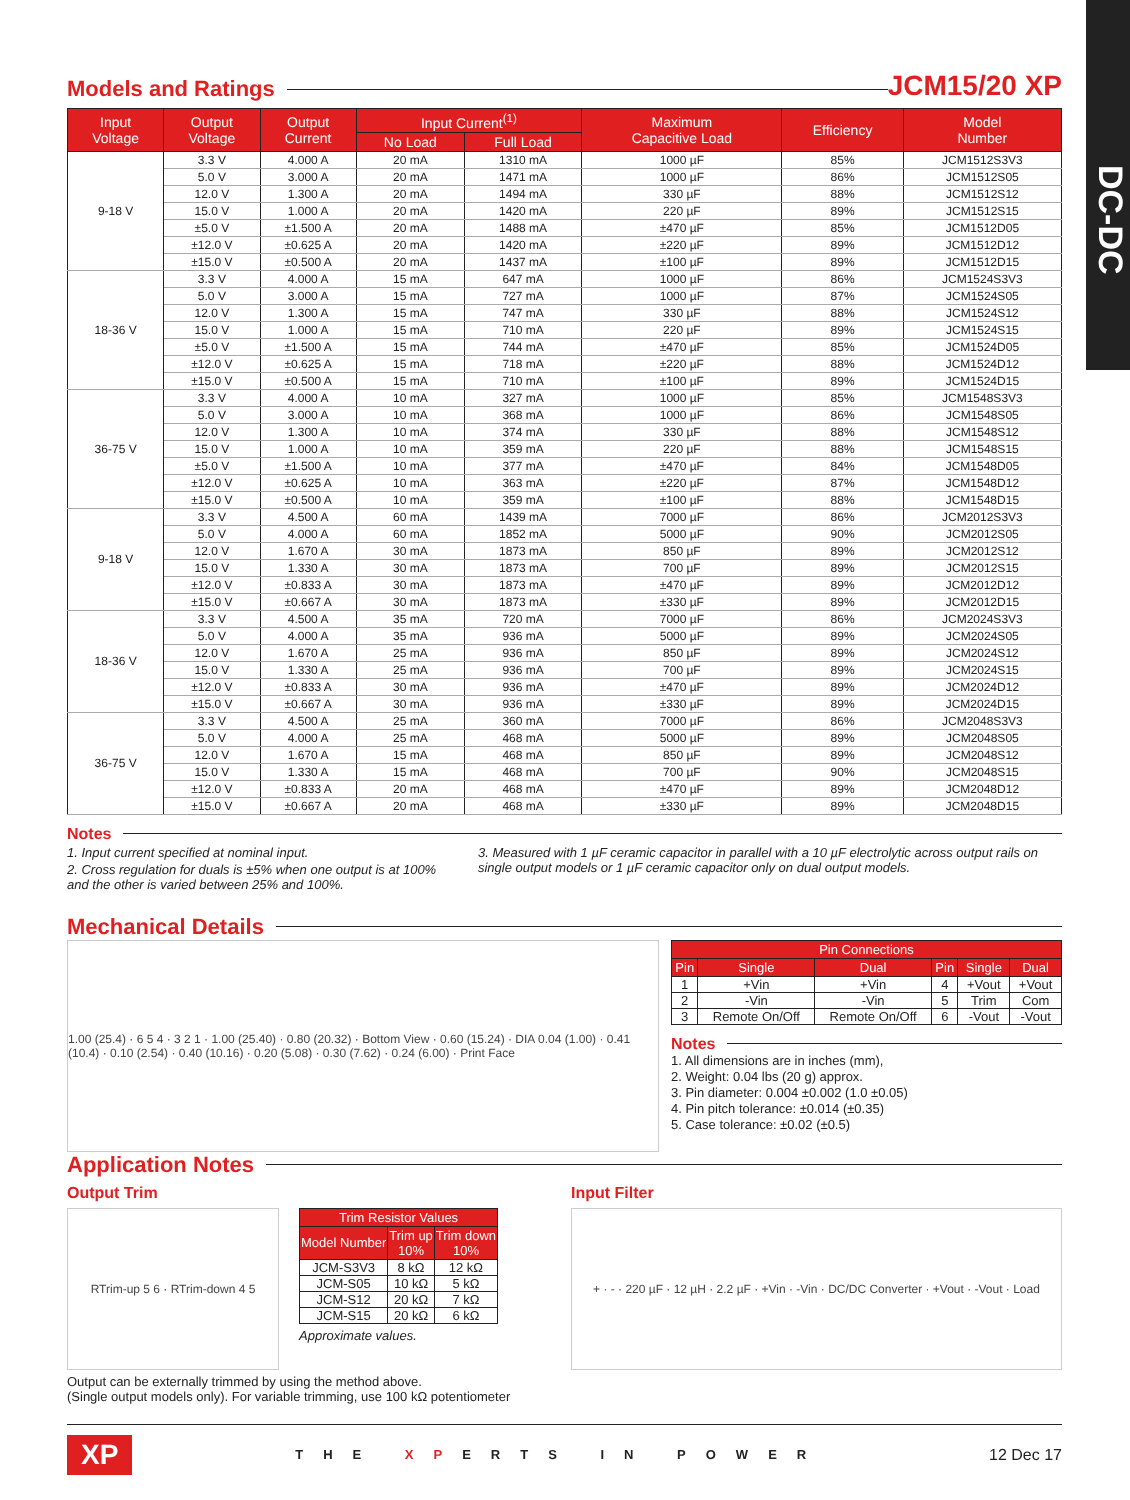DC-DC
Models and Ratings
JCM15/20 XP
| Input Voltage | Output Voltage | Output Current | Input Current<sup>(1)</sup> | | Maximum Capacitive Load | Efficiency | Model Number |
| --- | --- | --- | --- | --- | --- | --- | --- |
| | | | No Load | Full Load | | | |
| 9-18 V | 3.3 V | 4.000 A | 20 mA | 1310 mA | 1000 µF | 85% | JCM1512S3V3 |
| | 5.0 V | 3.000 A | 20 mA | 1471 mA | 1000 µF | 86% | JCM1512S05 |
| | 12.0 V | 1.300 A | 20 mA | 1494 mA | 330 µF | 88% | JCM1512S12 |
| | 15.0 V | 1.000 A | 20 mA | 1420 mA | 220 µF | 89% | JCM1512S15 |
| | ±5.0 V | ±1.500 A | 20 mA | 1488 mA | ±470 µF | 85% | JCM1512D05 |
| | ±12.0 V | ±0.625 A | 20 mA | 1420 mA | ±220 µF | 89% | JCM1512D12 |
| | ±15.0 V | ±0.500 A | 20 mA | 1437 mA | ±100 µF | 89% | JCM1512D15 |
| 18-36 V | 3.3 V | 4.000 A | 15 mA | 647 mA | 1000 µF | 86% | JCM1524S3V3 |
| | 5.0 V | 3.000 A | 15 mA | 727 mA | 1000 µF | 87% | JCM1524S05 |
| | 12.0 V | 1.300 A | 15 mA | 747 mA | 330 µF | 88% | JCM1524S12 |
| | 15.0 V | 1.000 A | 15 mA | 710 mA | 220 µF | 89% | JCM1524S15 |
| | ±5.0 V | ±1.500 A | 15 mA | 744 mA | ±470 µF | 85% | JCM1524D05 |
| | ±12.0 V | ±0.625 A | 15 mA | 718 mA | ±220 µF | 88% | JCM1524D12 |
| | ±15.0 V | ±0.500 A | 15 mA | 710 mA | ±100 µF | 89% | JCM1524D15 |
| 36-75 V | 3.3 V | 4.000 A | 10 mA | 327 mA | 1000 µF | 85% | JCM1548S3V3 |
| | 5.0 V | 3.000 A | 10 mA | 368 mA | 1000 µF | 86% | JCM1548S05 |
| | 12.0 V | 1.300 A | 10 mA | 374 mA | 330 µF | 88% | JCM1548S12 |
| | 15.0 V | 1.000 A | 10 mA | 359 mA | 220 µF | 88% | JCM1548S15 |
| | ±5.0 V | ±1.500 A | 10 mA | 377 mA | ±470 µF | 84% | JCM1548D05 |
| | ±12.0 V | ±0.625 A | 10 mA | 363 mA | ±220 µF | 87% | JCM1548D12 |
| | ±15.0 V | ±0.500 A | 10 mA | 359 mA | ±100 µF | 88% | JCM1548D15 |
| 9-18 V | 3.3 V | 4.500 A | 60 mA | 1439 mA | 7000 µF | 86% | JCM2012S3V3 |
| | 5.0 V | 4.000 A | 60 mA | 1852 mA | 5000 µF | 90% | JCM2012S05 |
| | 12.0 V | 1.670 A | 30 mA | 1873 mA | 850 µF | 89% | JCM2012S12 |
| | 15.0 V | 1.330 A | 30 mA | 1873 mA | 700 µF | 89% | JCM2012S15 |
| | ±12.0 V | ±0.833 A | 30 mA | 1873 mA | ±470 µF | 89% | JCM2012D12 |
| | ±15.0 V | ±0.667 A | 30 mA | 1873 mA | ±330 µF | 89% | JCM2012D15 |
| 18-36 V | 3.3 V | 4.500 A | 35 mA | 720 mA | 7000 µF | 86% | JCM2024S3V3 |
| | 5.0 V | 4.000 A | 35 mA | 936 mA | 5000 µF | 89% | JCM2024S05 |
| | 12.0 V | 1.670 A | 25 mA | 936 mA | 850 µF | 89% | JCM2024S12 |
| | 15.0 V | 1.330 A | 25 mA | 936 mA | 700 µF | 89% | JCM2024S15 |
| | ±12.0 V | ±0.833 A | 30 mA | 936 mA | ±470 µF | 89% | JCM2024D12 |
| | ±15.0 V | ±0.667 A | 30 mA | 936 mA | ±330 µF | 89% | JCM2024D15 |
| 36-75 V | 3.3 V | 4.500 A | 25 mA | 360 mA | 7000 µF | 86% | JCM2048S3V3 |
| | 5.0 V | 4.000 A | 25 mA | 468 mA | 5000 µF | 89% | JCM2048S05 |
| | 12.0 V | 1.670 A | 15 mA | 468 mA | 850 µF | 89% | JCM2048S12 |
| | 15.0 V | 1.330 A | 15 mA | 468 mA | 700 µF | 90% | JCM2048S15 |
| | ±12.0 V | ±0.833 A | 20 mA | 468 mA | ±470 µF | 89% | JCM2048D12 |
| | ±15.0 V | ±0.667 A | 20 mA | 468 mA | ±330 µF | 89% | JCM2048D15 |
Notes
1. Input current specified at nominal input.
2. Cross regulation for duals is ±5% when one output is at 100% and the other is varied between 25% and 100%.
3. Measured with 1 µF ceramic capacitor in parallel with a 10 µF electrolytic across output rails on single output models or 1 µF ceramic capacitor only on dual output models.
Mechanical Details
1.00 (25.4) · 6 5 4 · 3 2 1 · 1.00 (25.40) · 0.80 (20.32) · Bottom View · 0.60 (15.24) · DIA 0.04 (1.00) · 0.41 (10.4) · 0.10 (2.54) · 0.40 (10.16) · 0.20 (5.08) · 0.30 (7.62) · 0.24 (6.00) · Print Face
| Pin Connections | | | | | |
| --- | --- | --- | --- | --- | --- |
| Pin | Single | Dual | Pin | Single | Dual |
| 1 | +Vin | +Vin | 4 | +Vout | +Vout |
| 2 | -Vin | -Vin | 5 | Trim | Com |
| 3 | Remote On/Off | Remote On/Off | 6 | -Vout | -Vout |
Notes
1. All dimensions are in inches (mm),
2. Weight: 0.04 lbs (20 g) approx.
3. Pin diameter: 0.004 ±0.002 (1.0 ±0.05)
4. Pin pitch tolerance: ±0.014 (±0.35)
5. Case tolerance: ±0.02 (±0.5)
Application Notes
Output Trim
RTrim-up 5 6 · RTrim-down 4 5
| Trim Resistor Values | | |
| --- | --- | --- |
| Model Number | Trim up 10% | Trim down 10% |
| JCM-S3V3 | 8 kΩ | 12 kΩ |
| JCM-S05 | 10 kΩ | 5 kΩ |
| JCM-S12 | 20 kΩ | 7 kΩ |
| JCM-S15 | 20 kΩ | 6 kΩ |
Approximate values.
Output can be externally trimmed by using the method above.
(Single output models only). For variable trimming, use 100 kΩ potentiometer
Input Filter
+ · - · 220 µF · 12 µH · 2.2 µF · +Vin · -Vin · DC/DC Converter · +Vout · -Vout · Load
XP THE XPERTS IN POWER 12 Dec 17